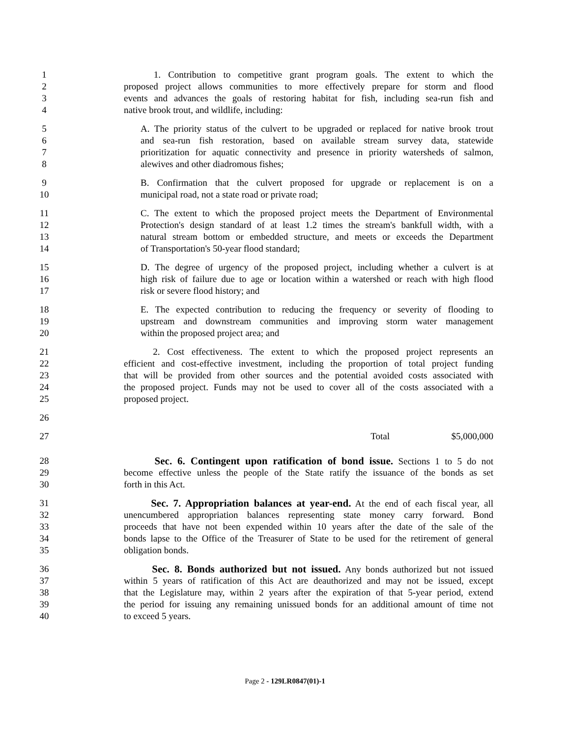1 1. Contribution to competitive grant program goals. The extent to which the
2 proposed project allows communities to more effectively prepare for storm and flood
3 events and advances the goals of restoring habitat for fish, including sea-run fish and
4 native brook trout, and wildlife, including:
5 A. The priority status of the culvert to be upgraded or replaced for native brook trout
6 and sea-run fish restoration, based on available stream survey data, statewide
7 prioritization for aquatic connectivity and presence in priority watersheds of salmon,
8 alewives and other diadromous fishes;
9 B. Confirmation that the culvert proposed for upgrade or replacement is on a
10 municipal road, not a state road or private road;
11 C. The extent to which the proposed project meets the Department of Environmental
12 Protection's design standard of at least 1.2 times the stream's bankfull width, with a
13 natural stream bottom or embedded structure, and meets or exceeds the Department
14 of Transportation's 50-year flood standard;
15 D. The degree of urgency of the proposed project, including whether a culvert is at
16 high risk of failure due to age or location within a watershed or reach with high flood
17 risk or severe flood history; and
18 E. The expected contribution to reducing the frequency or severity of flooding to
19 upstream and downstream communities and improving storm water management
20 within the proposed project area; and
21 2. Cost effectiveness. The extent to which the proposed project represents an
22 efficient and cost-effective investment, including the proportion of total project funding
23 that will be provided from other sources and the potential avoided costs associated with
24 the proposed project. Funds may not be used to cover all of the costs associated with a
25 proposed project.
26
27 Total $5,000,000
28 Sec. 6. Contingent upon ratification of bond issue. Sections 1 to 5 do not
29 become effective unless the people of the State ratify the issuance of the bonds as set
30 forth in this Act.
31 Sec. 7. Appropriation balances at year-end. At the end of each fiscal year, all
32 unencumbered appropriation balances representing state money carry forward. Bond
33 proceeds that have not been expended within 10 years after the date of the sale of the
34 bonds lapse to the Office of the Treasurer of State to be used for the retirement of general
35 obligation bonds.
36 Sec. 8. Bonds authorized but not issued. Any bonds authorized but not issued
37 within 5 years of ratification of this Act are deauthorized and may not be issued, except
38 that the Legislature may, within 2 years after the expiration of that 5-year period, extend
39 the period for issuing any remaining unissued bonds for an additional amount of time not
40 to exceed 5 years.
Page 2 - 129LR0847(01)-1